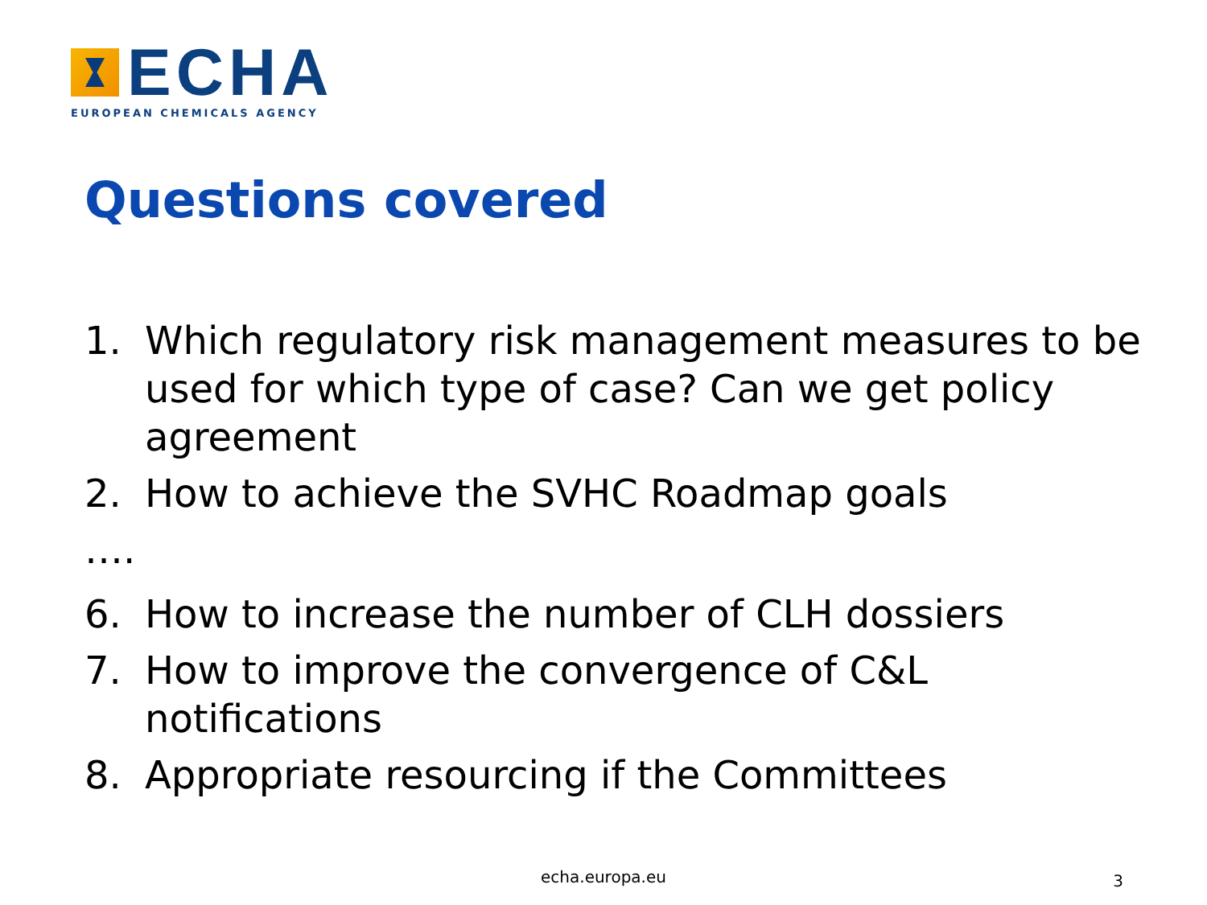ECHA
EUROPEAN CHEMICALS AGENCY
Questions covered
1. Which regulatory risk management measures to be used for which type of case? Can we get policy agreement
2. How to achieve the SVHC Roadmap goals
….
6. How to increase the number of CLH dossiers
7. How to improve the convergence of C&L notifications
8. Appropriate resourcing if the Committees
echa.europa.eu 3